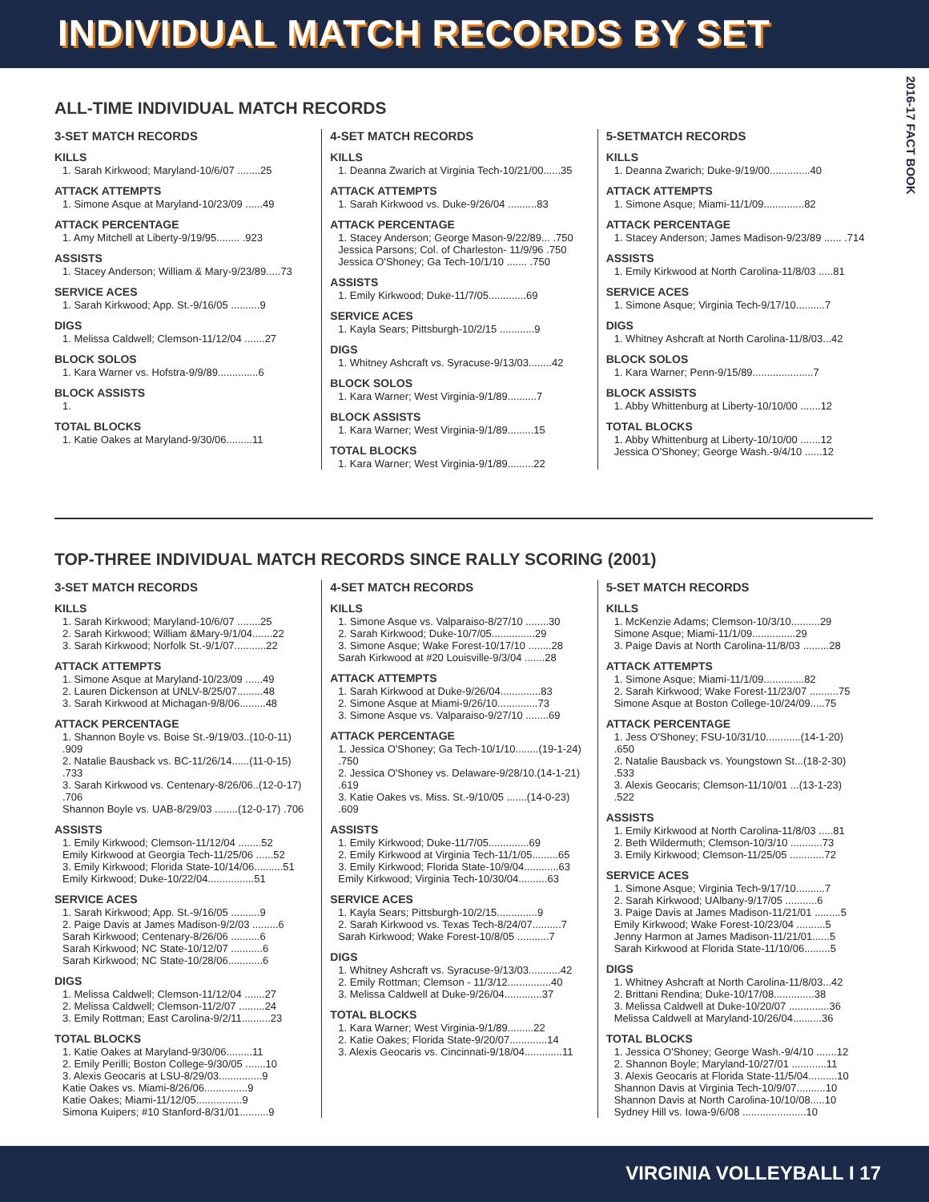INDIVIDUAL MATCH RECORDS BY SET
2016-17 FACT BOOK
ALL-TIME INDIVIDUAL MATCH RECORDS
3-SET MATCH RECORDS
KILLS
1. Sarah Kirkwood; Maryland-10/6/07 ........25
ATTACK ATTEMPTS
1. Simone Asque at Maryland-10/23/09 ......49
ATTACK PERCENTAGE
1. Amy Mitchell at Liberty-9/19/95........ .923
ASSISTS
1. Stacey Anderson; William & Mary-9/23/89.....73
SERVICE ACES
1. Sarah Kirkwood; App. St.-9/16/05 ..........9
DIGS
1. Melissa Caldwell; Clemson-11/12/04 .......27
BLOCK SOLOS
1. Kara Warner vs. Hofstra-9/9/89..............6
BLOCK ASSISTS
1.
TOTAL BLOCKS
1. Katie Oakes at Maryland-9/30/06.........11
4-SET MATCH RECORDS
KILLS
1. Deanna Zwarich at Virginia Tech-10/21/00......35
ATTACK ATTEMPTS
1. Sarah Kirkwood vs. Duke-9/26/04 ..........83
ATTACK PERCENTAGE
1. Stacey Anderson; George Mason-9/22/89... .750
Jessica Parsons; Col. of Charleston- 11/9/96 .750
Jessica O'Shoney; Ga Tech-10/1/10 ....... .750
ASSISTS
1. Emily Kirkwood; Duke-11/7/05.............69
SERVICE ACES
1. Kayla Sears; Pittsburgh-10/2/15 ............9
DIGS
1. Whitney Ashcraft vs. Syracuse-9/13/03........42
BLOCK SOLOS
1. Kara Warner; West Virginia-9/1/89..........7
BLOCK ASSISTS
1. Kara Warner; West Virginia-9/1/89.........15
TOTAL BLOCKS
1. Kara Warner; West Virginia-9/1/89.........22
5-SETMATCH RECORDS
KILLS
1. Deanna Zwarich; Duke-9/19/00..............40
ATTACK ATTEMPTS
1. Simone Asque; Miami-11/1/09..............82
ATTACK PERCENTAGE
1. Stacey Anderson; James Madison-9/23/89 ...... .714
ASSISTS
1. Emily Kirkwood at North Carolina-11/8/03 .....81
SERVICE ACES
1. Simone Asque; Virginia Tech-9/17/10..........7
DIGS
1. Whitney Ashcraft at North Carolina-11/8/03...42
BLOCK SOLOS
1. Kara Warner; Penn-9/15/89.....................7
BLOCK ASSISTS
1. Abby Whittenburg at Liberty-10/10/00 .......12
TOTAL BLOCKS
1. Abby Whittenburg at Liberty-10/10/00 .......12
Jessica O'Shoney; George Wash.-9/4/10 ......12
TOP-THREE INDIVIDUAL MATCH RECORDS SINCE RALLY SCORING (2001)
3-SET MATCH RECORDS
KILLS
1. Sarah Kirkwood; Maryland-10/6/07 ........25
2. Sarah Kirkwood; William &Mary-9/1/04.......22
3. Sarah Kirkwood; Norfolk St.-9/1/07...........22
ATTACK ATTEMPTS
1. Simone Asque at Maryland-10/23/09 ......49
2. Lauren Dickenson at UNLV-8/25/07.........48
3. Sarah Kirkwood at Michagan-9/8/06.........48
ATTACK PERCENTAGE
1. Shannon Boyle vs. Boise St.-9/19/03..(10-0-11) .909
2. Natalie Bausback vs. BC-11/26/14......(11-0-15) .733
3. Sarah Kirkwood vs. Centenary-8/26/06..(12-0-17) .706
Shannon Boyle vs. UAB-8/29/03 ........(12-0-17) .706
ASSISTS
1. Emily Kirkwood; Clemson-11/12/04 ........52
Emily Kirkwood at Georgia Tech-11/25/06 ......52
3. Emily Kirkwood; Florida State-10/14/06..........51
Emily Kirkwood; Duke-10/22/04................51
SERVICE ACES
1. Sarah Kirkwood; App. St.-9/16/05 ..........9
2. Paige Davis at James Madison-9/2/03 .........6
Sarah Kirkwood; Centenary-8/26/06 ..........6
Sarah Kirkwood; NC State-10/12/07 ...........6
Sarah Kirkwood; NC State-10/28/06............6
DIGS
1. Melissa Caldwell; Clemson-11/12/04 .......27
2. Melissa Caldwell; Clemson-11/2/07 .........24
3. Emily Rottman; East Carolina-9/2/11..........23
TOTAL BLOCKS
1. Katie Oakes at Maryland-9/30/06.........11
2. Emily Perilli; Boston College-9/30/05 .......10
3. Alexis Geocaris at LSU-8/29/03...............9
Katie Oakes vs. Miami-8/26/06...............9
Katie Oakes; Miami-11/12/05................9
Simona Kuipers; #10 Stanford-8/31/01..........9
4-SET MATCH RECORDS
KILLS
1. Simone Asque vs. Valparaiso-8/27/10 ........30
2. Sarah Kirkwood; Duke-10/7/05...............29
3. Simone Asque; Wake Forest-10/17/10 ........28
Sarah Kirkwood at #20 Louisville-9/3/04 .......28
ATTACK ATTEMPTS
1. Sarah Kirkwood at Duke-9/26/04..............83
2. Simone Asque at Miami-9/26/10..............73
3. Simone Asque vs. Valparaiso-9/27/10 ........69
ATTACK PERCENTAGE
1. Jessica O'Shoney; Ga Tech-10/1/10........(19-1-24) .750
2. Jessica O'Shoney vs. Delaware-9/28/10.(14-1-21) .619
3. Katie Oakes vs. Miss. St.-9/10/05 .......(14-0-23) .609
ASSISTS
1. Emily Kirkwood; Duke-11/7/05..............69
2. Emily Kirkwood at Virginia Tech-11/1/05.........65
3. Emily Kirkwood; Florida State-10/9/04............63
Emily Kirkwood; Virginia Tech-10/30/04..........63
SERVICE ACES
1. Kayla Sears; Pittsburgh-10/2/15..............9
2. Sarah Kirkwood vs. Texas Tech-8/24/07..........7
Sarah Kirkwood; Wake Forest-10/8/05 ...........7
DIGS
1. Whitney Ashcraft vs. Syracuse-9/13/03...........42
2. Emily Rottman; Clemson - 11/3/12...............40
3. Melissa Caldwell at Duke-9/26/04.............37
TOTAL BLOCKS
1. Kara Warner; West Virginia-9/1/89.........22
2. Katie Oakes; Florida State-9/20/07.............14
3. Alexis Geocaris vs. Cincinnati-9/18/04.............11
5-SET MATCH RECORDS
KILLS
1. McKenzie Adams; Clemson-10/3/10..........29
Simone Asque; Miami-11/1/09...............29
3. Paige Davis at North Carolina-11/8/03 .........28
ATTACK ATTEMPTS
1. Simone Asque; Miami-11/1/09..............82
2. Sarah Kirkwood; Wake Forest-11/23/07 ..........75
Simone Asque at Boston College-10/24/09.....75
ATTACK PERCENTAGE
1. Jess O'Shoney; FSU-10/31/10............(14-1-20) .650
2. Natalie Bausback vs. Youngstown St...(18-2-30) .533
3. Alexis Geocaris; Clemson-11/10/01 ...(13-1-23) .522
ASSISTS
1. Emily Kirkwood at North Carolina-11/8/03 .....81
2. Beth Wildermuth; Clemson-10/3/10 ...........73
3. Emily Kirkwood; Clemson-11/25/05 ............72
SERVICE ACES
1. Simone Asque; Virginia Tech-9/17/10..........7
2. Sarah Kirkwood; UAlbany-9/17/05 ...........6
3. Paige Davis at James Madison-11/21/01 .........5
Emily Kirkwood; Wake Forest-10/23/04 ..........5
Jenny Harmon at James Madison-11/21/01......5
Sarah Kirkwood at Florida State-11/10/06.........5
DIGS
1. Whitney Ashcraft at North Carolina-11/8/03...42
2. Brittani Rendina; Duke-10/17/08..............38
3. Melissa Caldwell at Duke-10/20/07 ..............36
Melissa Caldwell at Maryland-10/26/04..........36
TOTAL BLOCKS
1. Jessica O'Shoney; George Wash.-9/4/10 .......12
2. Shannon Boyle; Maryland-10/27/01 ............11
3. Alexis Geocaris at Florida State-11/5/04..........10
Shannon Davis at Virginia Tech-10/9/07..........10
Shannon Davis at North Carolina-10/10/08.....10
Sydney Hill vs. Iowa-9/6/08 ......................10
VIRGINIA VOLLEYBALL I 17